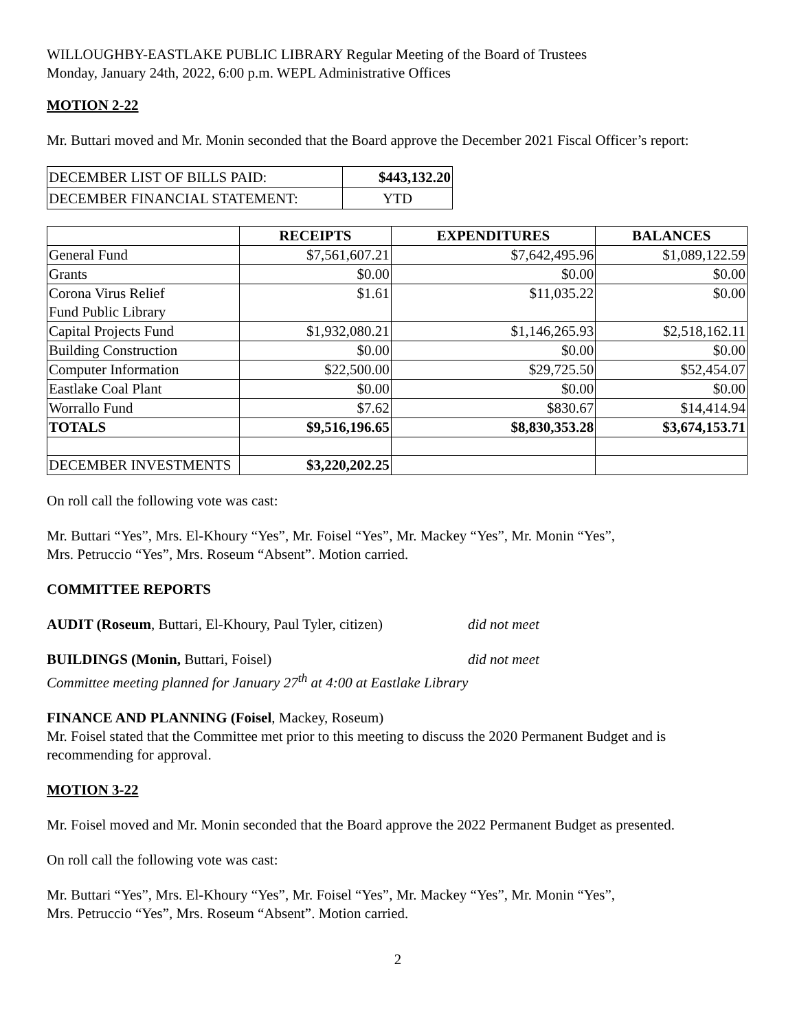WILLOUGHBY-EASTLAKE PUBLIC LIBRARY Regular Meeting of the Board of Trustees
Monday, January 24th, 2022, 6:00 p.m. WEPL Administrative Offices
MOTION 2-22
Mr. Buttari moved and Mr. Monin seconded that the Board approve the December 2021 Fiscal Officer’s report:
| DECEMBER LIST OF BILLS PAID: | $443,132.20 |
| DECEMBER FINANCIAL STATEMENT: | YTD |
| | RECEIPTS | EXPENDITURES | BALANCES |
| --- | --- | --- | --- |
| General Fund | $7,561,607.21 | $7,642,495.96 | $1,089,122.59 |
| Grants | $0.00 | $0.00 | $0.00 |
| Corona Virus Relief Fund Public Library | $1.61 | $11,035.22 | $0.00 |
| Capital Projects Fund | $1,932,080.21 | $1,146,265.93 | $2,518,162.11 |
| Building Construction | $0.00 | $0.00 | $0.00 |
| Computer Information | $22,500.00 | $29,725.50 | $52,454.07 |
| Eastlake Coal Plant | $0.00 | $0.00 | $0.00 |
| Worrallo Fund | $7.62 | $830.67 | $14,414.94 |
| TOTALS | $9,516,196.65 | $8,830,353.28 | $3,674,153.71 |
| DECEMBER INVESTMENTS | $3,220,202.25 | | |
On roll call the following vote was cast:
Mr. Buttari “Yes”, Mrs. El-Khoury “Yes”, Mr. Foisel “Yes”, Mr. Mackey “Yes”, Mr. Monin “Yes”,
Mrs. Petruccio “Yes”, Mrs. Roseum “Absent”. Motion carried.
COMMITTEE REPORTS
AUDIT (Roseum, Buttari, El-Khoury, Paul Tyler, citizen) did not meet
BUILDINGS (Monin, Buttari, Foisel) did not meet
Committee meeting planned for January 27<sup>th</sup> at 4:00 at Eastlake Library
FINANCE AND PLANNING (Foisel, Mackey, Roseum)
Mr. Foisel stated that the Committee met prior to this meeting to discuss the 2020 Permanent Budget and is recommending for approval.
MOTION 3-22
Mr. Foisel moved and Mr. Monin seconded that the Board approve the 2022 Permanent Budget as presented.
On roll call the following vote was cast:
Mr. Buttari “Yes”, Mrs. El-Khoury “Yes”, Mr. Foisel “Yes”, Mr. Mackey “Yes”, Mr. Monin “Yes”,
Mrs. Petruccio “Yes”, Mrs. Roseum “Absent”. Motion carried.
2